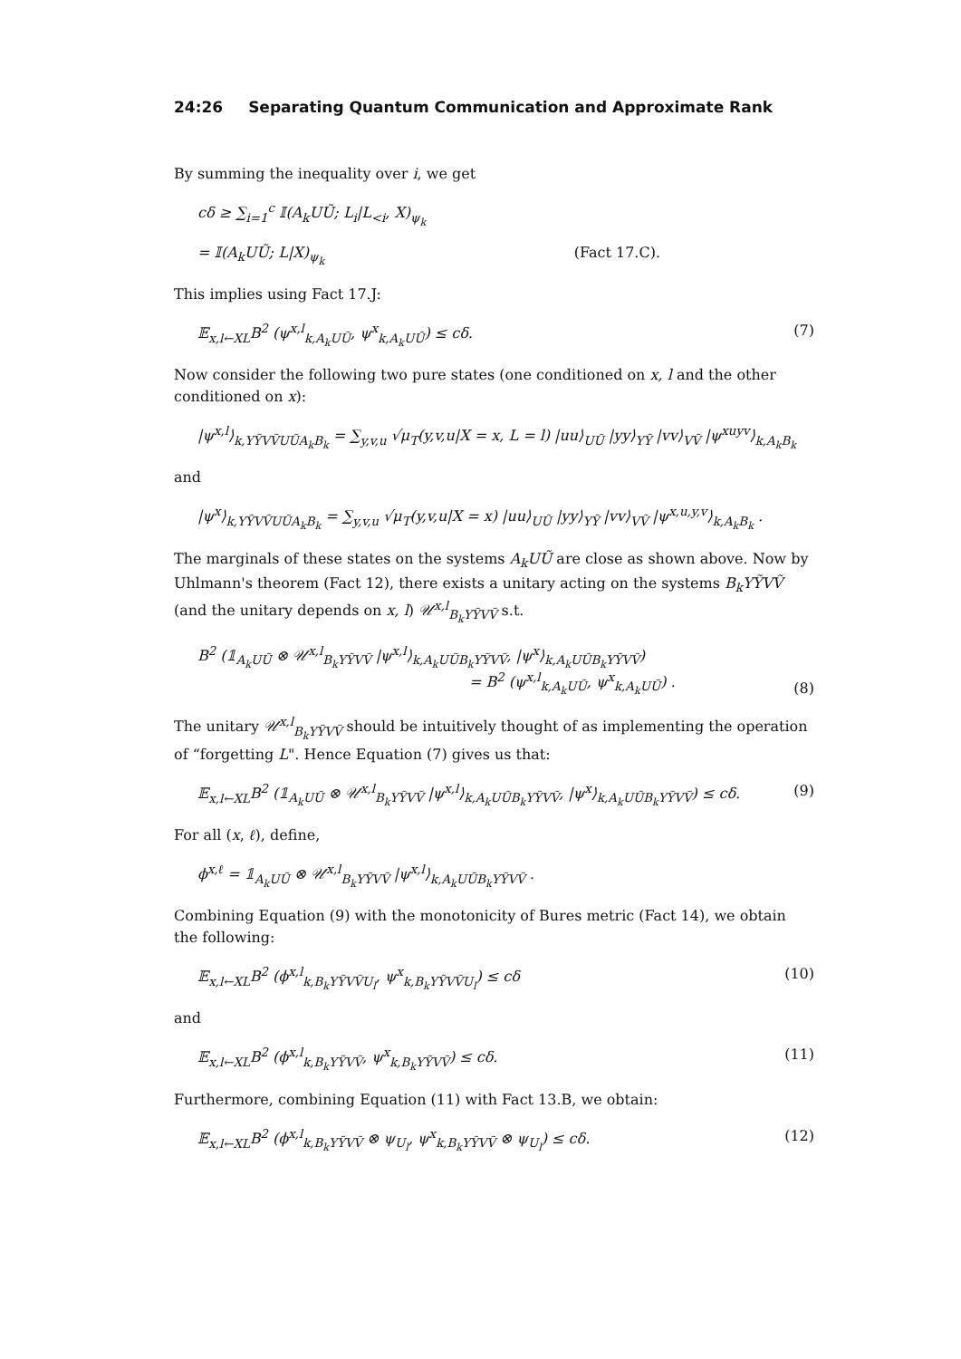24:26 Separating Quantum Communication and Approximate Rank
By summing the inequality over i, we get
cδ ≥ ∑<sub>i=1</sub><sup>c</sup> 𝕀(A<sub>k</sub>UŨ; L<sub>i</sub>|L<sub><i</sub>, X)<sub>ψ<sub>k</sub></sub>
= 𝕀(A<sub>k</sub>UŨ; L|X)<sub>ψ<sub>k</sub></sub> (Fact 17.C).
This implies using Fact 17.J:
𝔼<sub>x,l←XL</sub>B<sup>2</sup> (ψ<sup>x,l</sup><sub>k,A<sub>k</sub>UŨ</sub>, ψ<sup>x</sup><sub>k,A<sub>k</sub>UŨ</sub>) ≤ cδ. (7)
Now consider the following two pure states (one conditioned on x, l and the other conditioned on x):
|ψ<sup>x,l</sup>⟩<sub>k,YỸVṼUŨA<sub>k</sub>B<sub>k</sub></sub> = ∑<sub>y,v,u</sub> √μ<sub>T</sub>(y,v,u|X = x, L = l) |uu⟩<sub>UŨ</sub> |yy⟩<sub>YỸ</sub> |vv⟩<sub>VṼ</sub> |ψ<sup>xuyv</sup>⟩<sub>k,A<sub>k</sub>B<sub>k</sub></sub>
and
|ψ<sup>x</sup>⟩<sub>k,YỸVṼUŨA<sub>k</sub>B<sub>k</sub></sub> = ∑<sub>y,v,u</sub> √μ<sub>T</sub>(y,v,u|X = x) |uu⟩<sub>UŨ</sub> |yy⟩<sub>YỸ</sub> |vv⟩<sub>VṼ</sub> |ψ<sup>x,u,y,v</sup>⟩<sub>k,A<sub>k</sub>B<sub>k</sub></sub> .
The marginals of these states on the systems A<sub>k</sub>UŨ are close as shown above. Now by Uhlmann's theorem (Fact 12), there exists a unitary acting on the systems B<sub>k</sub>YỸVṼ (and the unitary depends on x, l) 𝒰<sup>x,l</sup><sub>B<sub>k</sub>YỸVṼ</sub> s.t.
B<sup>2</sup> (𝟙<sub>A<sub>k</sub>UŨ</sub> ⊗ 𝒰<sup>x,l</sup><sub>B<sub>k</sub>YỸVṼ</sub> |ψ<sup>x,l</sup>⟩<sub>k,A<sub>k</sub>UŨB<sub>k</sub>YỸVṼ</sub>, |ψ<sup>x</sup>⟩<sub>k,A<sub>k</sub>UŨB<sub>k</sub>YỸVṼ</sub>)
= B<sup>2</sup> (ψ<sup>x,l</sup><sub>k,A<sub>k</sub>UŨ</sub>, ψ<sup>x</sup><sub>k,A<sub>k</sub>UŨ</sub>) . (8)
The unitary 𝒰<sup>x,l</sup><sub>B<sub>k</sub>YỸVṼ</sub> should be intuitively thought of as implementing the operation of “forgetting L". Hence Equation (7) gives us that:
𝔼<sub>x,l←XL</sub>B<sup>2</sup> (𝟙<sub>A<sub>k</sub>UŨ</sub> ⊗ 𝒰<sup>x,l</sup><sub>B<sub>k</sub>YỸVṼ</sub> |ψ<sup>x,l</sup>⟩<sub>k,A<sub>k</sub>UŨB<sub>k</sub>YỸVṼ</sub>, |ψ<sup>x</sup>⟩<sub>k,A<sub>k</sub>UŨB<sub>k</sub>YỸVṼ</sub>) ≤ cδ. (9)
For all (x, ℓ), define,
ϕ<sup>x,ℓ</sup> = 𝟙<sub>A<sub>k</sub>UŨ</sub> ⊗ 𝒰<sup>x,l</sup><sub>B<sub>k</sub>YỸVṼ</sub> |ψ<sup>x,l</sup>⟩<sub>k,A<sub>k</sub>UŨB<sub>k</sub>YỸVṼ</sub> .
Combining Equation (9) with the monotonicity of Bures metric (Fact 14), we obtain the following:
𝔼<sub>x,l←XL</sub>B<sup>2</sup> (ϕ<sup>x,l</sup><sub>k,B<sub>k</sub>YỸVṼU<sub>l</sub></sub>, ψ<sup>x</sup><sub>k,B<sub>k</sub>YỸVṼU<sub>l</sub></sub>) ≤ cδ (10)
and
𝔼<sub>x,l←XL</sub>B<sup>2</sup> (ϕ<sup>x,l</sup><sub>k,B<sub>k</sub>YỸVṼ</sub>, ψ<sup>x</sup><sub>k,B<sub>k</sub>YỸVṼ</sub>) ≤ cδ. (11)
Furthermore, combining Equation (11) with Fact 13.B, we obtain:
𝔼<sub>x,l←XL</sub>B<sup>2</sup> (ϕ<sup>x,l</sup><sub>k,B<sub>k</sub>YỸVṼ</sub> ⊗ ψ<sub>U<sub>l</sub></sub>, ψ<sup>x</sup><sub>k,B<sub>k</sub>YỸVṼ</sub> ⊗ ψ<sub>U<sub>l</sub></sub>) ≤ cδ. (12)